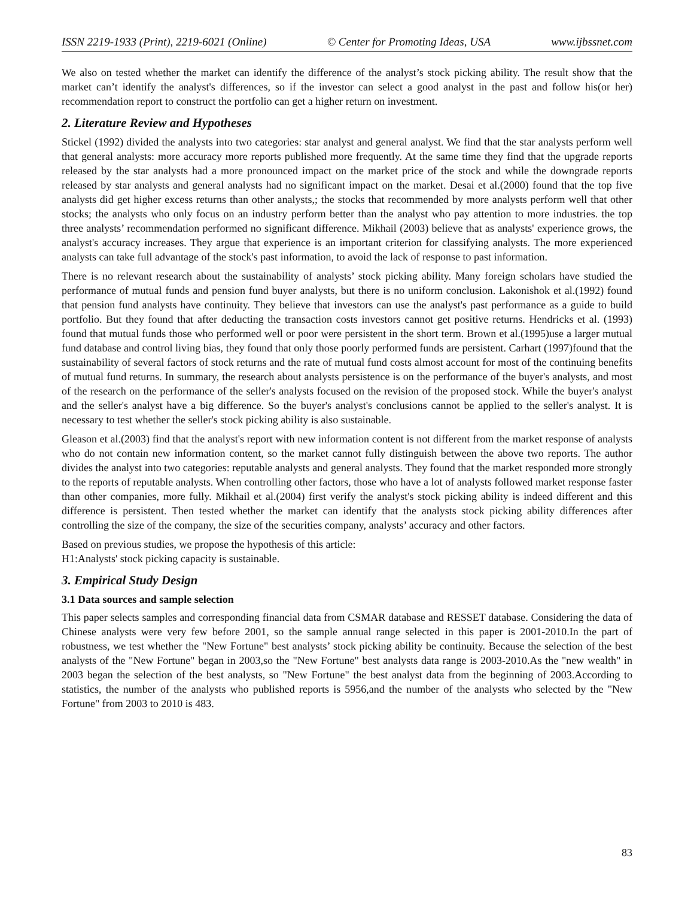ISSN 2219-1933 (Print), 2219-6021 (Online) © Center for Promoting Ideas, USA www.ijbssnet.com
We also on tested whether the market can identify the difference of the analyst’s stock picking ability. The result show that the market can’t identify the analyst's differences, so if the investor can select a good analyst in the past and follow his(or her) recommendation report to construct the portfolio can get a higher return on investment.
2. Literature Review and Hypotheses
Stickel (1992) divided the analysts into two categories: star analyst and general analyst. We find that the star analysts perform well that general analysts: more accuracy more reports published more frequently. At the same time they find that the upgrade reports released by the star analysts had a more pronounced impact on the market price of the stock and while the downgrade reports released by star analysts and general analysts had no significant impact on the market. Desai et al.(2000) found that the top five analysts did get higher excess returns than other analysts,; the stocks that recommended by more analysts perform well that other stocks; the analysts who only focus on an industry perform better than the analyst who pay attention to more industries. the top three analysts’ recommendation performed no significant difference. Mikhail (2003) believe that as analysts' experience grows, the analyst's accuracy increases. They argue that experience is an important criterion for classifying analysts. The more experienced analysts can take full advantage of the stock's past information, to avoid the lack of response to past information.
There is no relevant research about the sustainability of analysts’ stock picking ability. Many foreign scholars have studied the performance of mutual funds and pension fund buyer analysts, but there is no uniform conclusion. Lakonishok et al.(1992) found that pension fund analysts have continuity. They believe that investors can use the analyst's past performance as a guide to build portfolio. But they found that after deducting the transaction costs investors cannot get positive returns. Hendricks et al. (1993) found that mutual funds those who performed well or poor were persistent in the short term. Brown et al.(1995)use a larger mutual fund database and control living bias, they found that only those poorly performed funds are persistent. Carhart (1997)found that the sustainability of several factors of stock returns and the rate of mutual fund costs almost account for most of the continuing benefits of mutual fund returns. In summary, the research about analysts persistence is on the performance of the buyer's analysts, and most of the research on the performance of the seller's analysts focused on the revision of the proposed stock. While the buyer's analyst and the seller's analyst have a big difference. So the buyer's analyst's conclusions cannot be applied to the seller's analyst. It is necessary to test whether the seller's stock picking ability is also sustainable.
Gleason et al.(2003) find that the analyst's report with new information content is not different from the market response of analysts who do not contain new information content, so the market cannot fully distinguish between the above two reports. The author divides the analyst into two categories: reputable analysts and general analysts. They found that the market responded more strongly to the reports of reputable analysts. When controlling other factors, those who have a lot of analysts followed market response faster than other companies, more fully. Mikhail et al.(2004) first verify the analyst's stock picking ability is indeed different and this difference is persistent. Then tested whether the market can identify that the analysts stock picking ability differences after controlling the size of the company, the size of the securities company, analysts’ accuracy and other factors.
Based on previous studies, we propose the hypothesis of this article:
H1:Analysts' stock picking capacity is sustainable.
3. Empirical Study Design
3.1 Data sources and sample selection
This paper selects samples and corresponding financial data from CSMAR database and RESSET database. Considering the data of Chinese analysts were very few before 2001, so the sample annual range selected in this paper is 2001-2010.In the part of robustness, we test whether the "New Fortune" best analysts’ stock picking ability be continuity. Because the selection of the best analysts of the "New Fortune" began in 2003,so the "New Fortune" best analysts data range is 2003-2010.As the "new wealth" in 2003 began the selection of the best analysts, so "New Fortune" the best analyst data from the beginning of 2003.According to statistics, the number of the analysts who published reports is 5956,and the number of the analysts who selected by the "New Fortune" from 2003 to 2010 is 483.
83